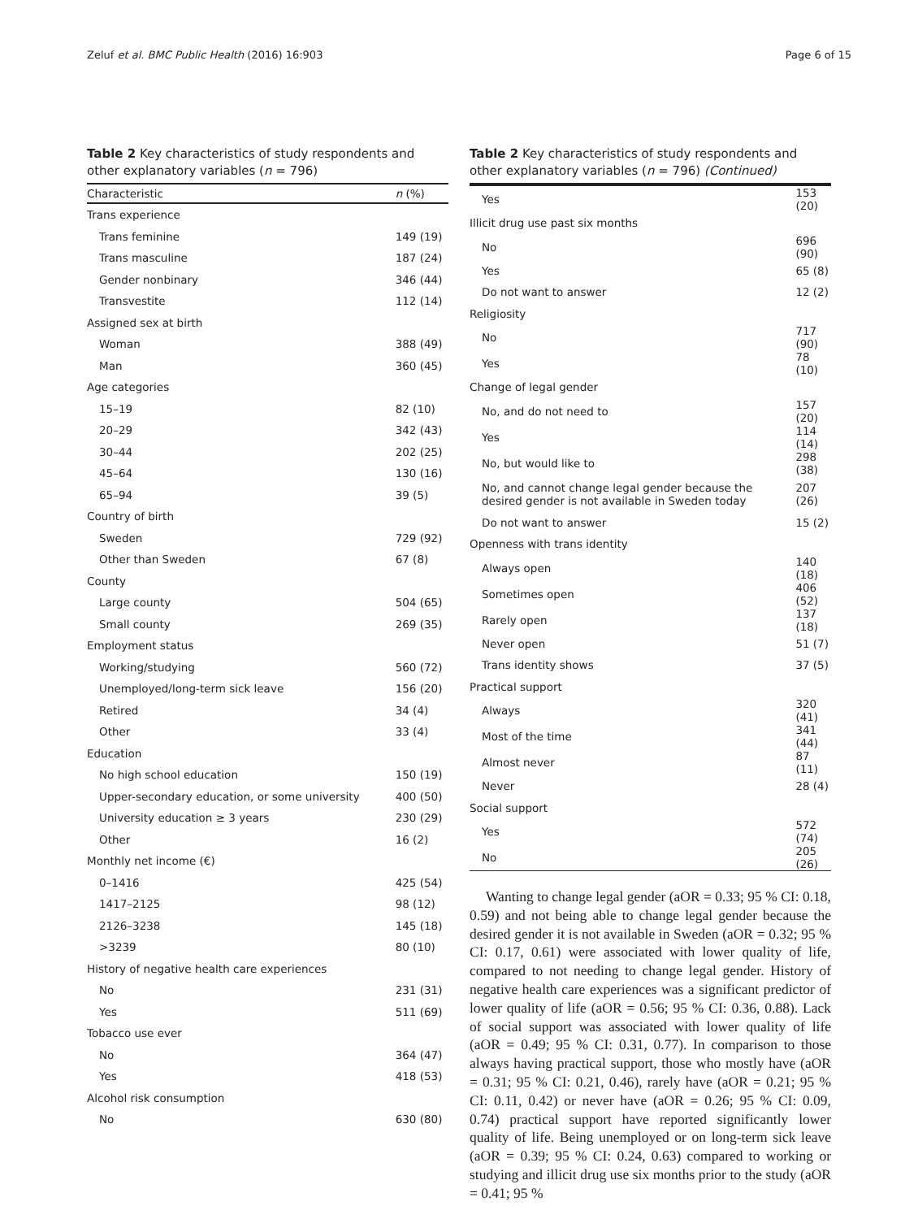Zeluf et al. BMC Public Health (2016) 16:903 Page 6 of 15
Table 2 Key characteristics of study respondents and other explanatory variables (n = 796)
| Characteristic | n (%) |
| --- | --- |
| Trans experience | |
| Trans feminine | 149 (19) |
| Trans masculine | 187 (24) |
| Gender nonbinary | 346 (44) |
| Transvestite | 112 (14) |
| Assigned sex at birth | |
| Woman | 388 (49) |
| Man | 360 (45) |
| Age categories | |
| 15–19 | 82 (10) |
| 20–29 | 342 (43) |
| 30–44 | 202 (25) |
| 45–64 | 130 (16) |
| 65–94 | 39 (5) |
| Country of birth | |
| Sweden | 729 (92) |
| Other than Sweden | 67 (8) |
| County | |
| Large county | 504 (65) |
| Small county | 269 (35) |
| Employment status | |
| Working/studying | 560 (72) |
| Unemployed/long-term sick leave | 156 (20) |
| Retired | 34 (4) |
| Other | 33 (4) |
| Education | |
| No high school education | 150 (19) |
| Upper-secondary education, or some university | 400 (50) |
| University education ≥ 3 years | 230 (29) |
| Other | 16 (2) |
| Monthly net income (€) | |
| 0–1416 | 425 (54) |
| 1417–2125 | 98 (12) |
| 2126–3238 | 145 (18) |
| >3239 | 80 (10) |
| History of negative health care experiences | |
| No | 231 (31) |
| Yes | 511 (69) |
| Tobacco use ever | |
| No | 364 (47) |
| Yes | 418 (53) |
| Alcohol risk consumption | |
| No | 630 (80) |
Table 2 Key characteristics of study respondents and other explanatory variables (n = 796) (Continued)
| Yes | 153 (20) |
| Illicit drug use past six months | |
| No | 696 (90) |
| Yes | 65 (8) |
| Do not want to answer | 12 (2) |
| Religiosity | |
| No | 717 (90) |
| Yes | 78 (10) |
| Change of legal gender | |
| No, and do not need to | 157 (20) |
| Yes | 114 (14) |
| No, but would like to | 298 (38) |
| No, and cannot change legal gender because the desired gender is not available in Sweden today | 207 (26) |
| Do not want to answer | 15 (2) |
| Openness with trans identity | |
| Always open | 140 (18) |
| Sometimes open | 406 (52) |
| Rarely open | 137 (18) |
| Never open | 51 (7) |
| Trans identity shows | 37 (5) |
| Practical support | |
| Always | 320 (41) |
| Most of the time | 341 (44) |
| Almost never | 87 (11) |
| Never | 28 (4) |
| Social support | |
| Yes | 572 (74) |
| No | 205 (26) |
Wanting to change legal gender (aOR = 0.33; 95 % CI: 0.18, 0.59) and not being able to change legal gender because the desired gender it is not available in Sweden (aOR = 0.32; 95 % CI: 0.17, 0.61) were associated with lower quality of life, compared to not needing to change legal gender. History of negative health care experiences was a significant predictor of lower quality of life (aOR = 0.56; 95 % CI: 0.36, 0.88). Lack of social support was associated with lower quality of life (aOR = 0.49; 95 % CI: 0.31, 0.77). In comparison to those always having practical support, those who mostly have (aOR = 0.31; 95 % CI: 0.21, 0.46), rarely have (aOR = 0.21; 95 % CI: 0.11, 0.42) or never have (aOR = 0.26; 95 % CI: 0.09, 0.74) practical support have reported significantly lower quality of life. Being unemployed or on long-term sick leave (aOR = 0.39; 95 % CI: 0.24, 0.63) compared to working or studying and illicit drug use six months prior to the study (aOR = 0.41; 95 %